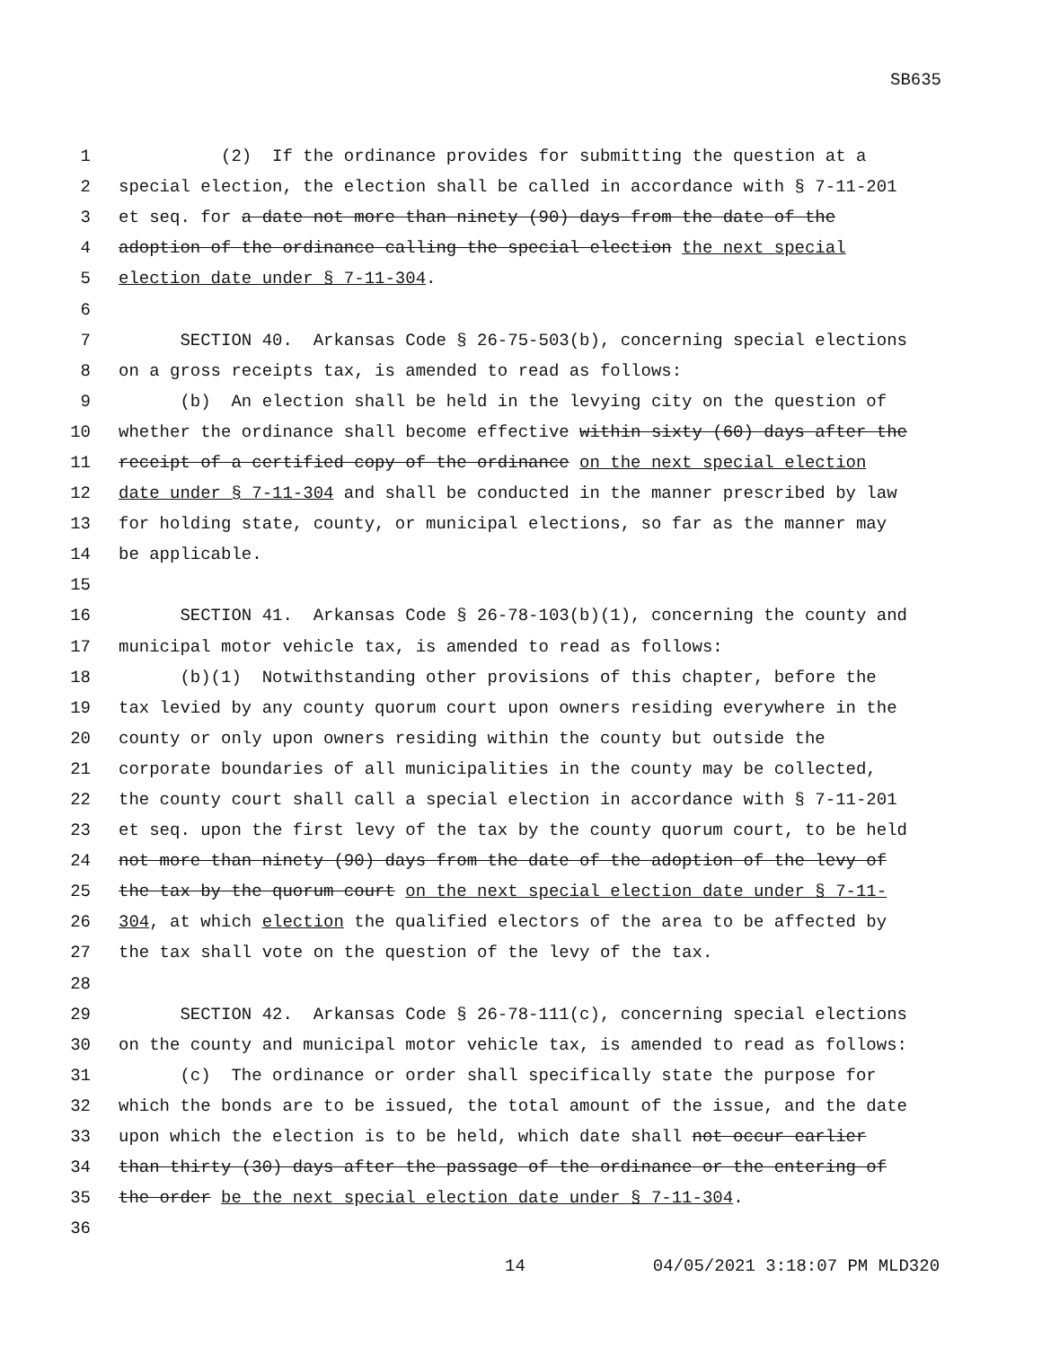SB635
1 (2) If the ordinance provides for submitting the question at a
2 special election, the election shall be called in accordance with § 7-11-201
3 et seq. for a date not more than ninety (90) days from the date of the
4 adoption of the ordinance calling the special election the next special
5 election date under § 7-11-304.
6
7 SECTION 40. Arkansas Code § 26-75-503(b), concerning special elections
8 on a gross receipts tax, is amended to read as follows:
9 (b) An election shall be held in the levying city on the question of
10 whether the ordinance shall become effective within sixty (60) days after the
11 receipt of a certified copy of the ordinance on the next special election
12 date under § 7-11-304 and shall be conducted in the manner prescribed by law
13 for holding state, county, or municipal elections, so far as the manner may
14 be applicable.
15
16 SECTION 41. Arkansas Code § 26-78-103(b)(1), concerning the county and
17 municipal motor vehicle tax, is amended to read as follows:
18 (b)(1) Notwithstanding other provisions of this chapter, before the
19 tax levied by any county quorum court upon owners residing everywhere in the
20 county or only upon owners residing within the county but outside the
21 corporate boundaries of all municipalities in the county may be collected,
22 the county court shall call a special election in accordance with § 7-11-201
23 et seq. upon the first levy of the tax by the county quorum court, to be held
24 not more than ninety (90) days from the date of the adoption of the levy of
25 the tax by the quorum court on the next special election date under § 7-11-
26 304, at which election the qualified electors of the area to be affected by
27 the tax shall vote on the question of the levy of the tax.
28
29 SECTION 42. Arkansas Code § 26-78-111(c), concerning special elections
30 on the county and municipal motor vehicle tax, is amended to read as follows:
31 (c) The ordinance or order shall specifically state the purpose for
32 which the bonds are to be issued, the total amount of the issue, and the date
33 upon which the election is to be held, which date shall not occur earlier
34 than thirty (30) days after the passage of the ordinance or the entering of
35 the order be the next special election date under § 7-11-304.
36
14 04/05/2021 3:18:07 PM MLD320